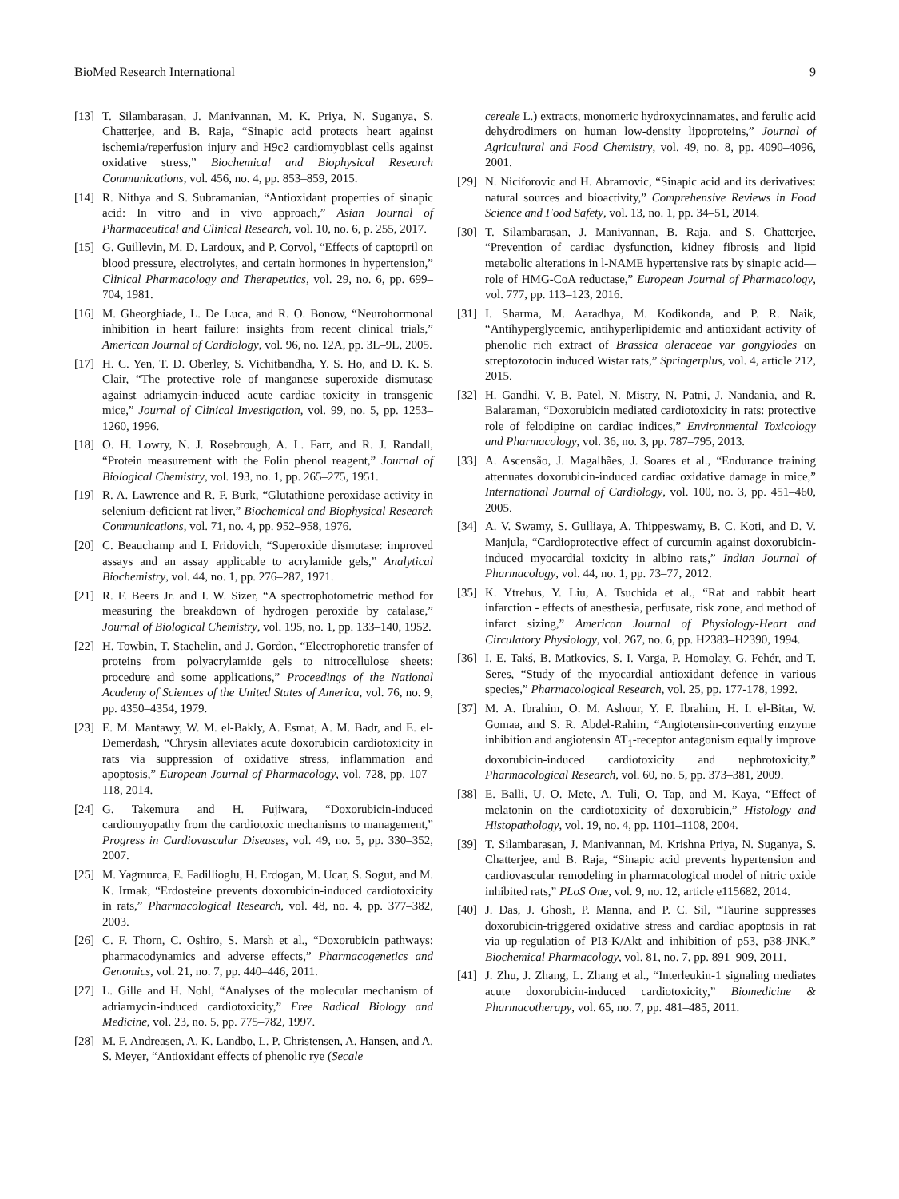BioMed Research International 9
[13] T. Silambarasan, J. Manivannan, M. K. Priya, N. Suganya, S. Chatterjee, and B. Raja, “Sinapic acid protects heart against ischemia/reperfusion injury and H9c2 cardiomyoblast cells against oxidative stress,” Biochemical and Biophysical Research Communications, vol. 456, no. 4, pp. 853–859, 2015.
[14] R. Nithya and S. Subramanian, “Antioxidant properties of sinapic acid: In vitro and in vivo approach,” Asian Journal of Pharmaceutical and Clinical Research, vol. 10, no. 6, p. 255, 2017.
[15] G. Guillevin, M. D. Lardoux, and P. Corvol, “Effects of captopril on blood pressure, electrolytes, and certain hormones in hypertension,” Clinical Pharmacology and Therapeutics, vol. 29, no. 6, pp. 699–704, 1981.
[16] M. Gheorghiade, L. De Luca, and R. O. Bonow, “Neurohormonal inhibition in heart failure: insights from recent clinical trials,” American Journal of Cardiology, vol. 96, no. 12A, pp. 3L–9L, 2005.
[17] H. C. Yen, T. D. Oberley, S. Vichitbandha, Y. S. Ho, and D. K. S. Clair, “The protective role of manganese superoxide dismutase against adriamycin-induced acute cardiac toxicity in transgenic mice,” Journal of Clinical Investigation, vol. 99, no. 5, pp. 1253–1260, 1996.
[18] O. H. Lowry, N. J. Rosebrough, A. L. Farr, and R. J. Randall, “Protein measurement with the Folin phenol reagent,” Journal of Biological Chemistry, vol. 193, no. 1, pp. 265–275, 1951.
[19] R. A. Lawrence and R. F. Burk, “Glutathione peroxidase activity in selenium-deficient rat liver,” Biochemical and Biophysical Research Communications, vol. 71, no. 4, pp. 952–958, 1976.
[20] C. Beauchamp and I. Fridovich, “Superoxide dismutase: improved assays and an assay applicable to acrylamide gels,” Analytical Biochemistry, vol. 44, no. 1, pp. 276–287, 1971.
[21] R. F. Beers Jr. and I. W. Sizer, “A spectrophotometric method for measuring the breakdown of hydrogen peroxide by catalase,” Journal of Biological Chemistry, vol. 195, no. 1, pp. 133–140, 1952.
[22] H. Towbin, T. Staehelin, and J. Gordon, “Electrophoretic transfer of proteins from polyacrylamide gels to nitrocellulose sheets: procedure and some applications,” Proceedings of the National Academy of Sciences of the United States of America, vol. 76, no. 9, pp. 4350–4354, 1979.
[23] E. M. Mantawy, W. M. el-Bakly, A. Esmat, A. M. Badr, and E. el-Demerdash, “Chrysin alleviates acute doxorubicin cardiotoxicity in rats via suppression of oxidative stress, inflammation and apoptosis,” European Journal of Pharmacology, vol. 728, pp. 107–118, 2014.
[24] G. Takemura and H. Fujiwara, “Doxorubicin-induced cardiomyopathy from the cardiotoxic mechanisms to management,” Progress in Cardiovascular Diseases, vol. 49, no. 5, pp. 330–352, 2007.
[25] M. Yagmurca, E. Fadillioglu, H. Erdogan, M. Ucar, S. Sogut, and M. K. Irmak, “Erdosteine prevents doxorubicin-induced cardiotoxicity in rats,” Pharmacological Research, vol. 48, no. 4, pp. 377–382, 2003.
[26] C. F. Thorn, C. Oshiro, S. Marsh et al., “Doxorubicin pathways: pharmacodynamics and adverse effects,” Pharmacogenetics and Genomics, vol. 21, no. 7, pp. 440–446, 2011.
[27] L. Gille and H. Nohl, “Analyses of the molecular mechanism of adriamycin-induced cardiotoxicity,” Free Radical Biology and Medicine, vol. 23, no. 5, pp. 775–782, 1997.
[28] M. F. Andreasen, A. K. Landbo, L. P. Christensen, A. Hansen, and A. S. Meyer, “Antioxidant effects of phenolic rye (Secale
cereale L.) extracts, monomeric hydroxycinnamates, and ferulic acid dehydrodimers on human low-density lipoproteins,” Journal of Agricultural and Food Chemistry, vol. 49, no. 8, pp. 4090–4096, 2001.
[29] N. Niciforovic and H. Abramovic, “Sinapic acid and its derivatives: natural sources and bioactivity,” Comprehensive Reviews in Food Science and Food Safety, vol. 13, no. 1, pp. 34–51, 2014.
[30] T. Silambarasan, J. Manivannan, B. Raja, and S. Chatterjee, “Prevention of cardiac dysfunction, kidney fibrosis and lipid metabolic alterations in l-NAME hypertensive rats by sinapic acid—role of HMG-CoA reductase,” European Journal of Pharmacology, vol. 777, pp. 113–123, 2016.
[31] I. Sharma, M. Aaradhya, M. Kodikonda, and P. R. Naik, “Antihyperglycemic, antihyperlipidemic and antioxidant activity of phenolic rich extract of Brassica oleraceae var gongylodes on streptozotocin induced Wistar rats,” Springerplus, vol. 4, article 212, 2015.
[32] H. Gandhi, V. B. Patel, N. Mistry, N. Patni, J. Nandania, and R. Balaraman, “Doxorubicin mediated cardiotoxicity in rats: protective role of felodipine on cardiac indices,” Environmental Toxicology and Pharmacology, vol. 36, no. 3, pp. 787–795, 2013.
[33] A. Ascensão, J. Magalhães, J. Soares et al., “Endurance training attenuates doxorubicin-induced cardiac oxidative damage in mice,” International Journal of Cardiology, vol. 100, no. 3, pp. 451–460, 2005.
[34] A. V. Swamy, S. Gulliaya, A. Thippeswamy, B. C. Koti, and D. V. Manjula, “Cardioprotective effect of curcumin against doxorubicin-induced myocardial toxicity in albino rats,” Indian Journal of Pharmacology, vol. 44, no. 1, pp. 73–77, 2012.
[35] K. Ytrehus, Y. Liu, A. Tsuchida et al., “Rat and rabbit heart infarction - effects of anesthesia, perfusate, risk zone, and method of infarct sizing,” American Journal of Physiology-Heart and Circulatory Physiology, vol. 267, no. 6, pp. H2383–H2390, 1994.
[36] I. E. Takś, B. Matkovics, S. I. Varga, P. Homolay, G. Fehér, and T. Seres, “Study of the myocardial antioxidant defence in various species,” Pharmacological Research, vol. 25, pp. 177-178, 1992.
[37] M. A. Ibrahim, O. M. Ashour, Y. F. Ibrahim, H. I. el-Bitar, W. Gomaa, and S. R. Abdel-Rahim, “Angiotensin-converting enzyme inhibition and angiotensin AT<sub>1</sub>-receptor antagonism equally improve doxorubicin-induced cardiotoxicity and nephrotoxicity,” Pharmacological Research, vol. 60, no. 5, pp. 373–381, 2009.
[38] E. Balli, U. O. Mete, A. Tuli, O. Tap, and M. Kaya, “Effect of melatonin on the cardiotoxicity of doxorubicin,” Histology and Histopathology, vol. 19, no. 4, pp. 1101–1108, 2004.
[39] T. Silambarasan, J. Manivannan, M. Krishna Priya, N. Suganya, S. Chatterjee, and B. Raja, “Sinapic acid prevents hypertension and cardiovascular remodeling in pharmacological model of nitric oxide inhibited rats,” PLoS One, vol. 9, no. 12, article e115682, 2014.
[40] J. Das, J. Ghosh, P. Manna, and P. C. Sil, “Taurine suppresses doxorubicin-triggered oxidative stress and cardiac apoptosis in rat via up-regulation of PI3-K/Akt and inhibition of p53, p38-JNK,” Biochemical Pharmacology, vol. 81, no. 7, pp. 891–909, 2011.
[41] J. Zhu, J. Zhang, L. Zhang et al., “Interleukin-1 signaling mediates acute doxorubicin-induced cardiotoxicity,” Biomedicine & Pharmacotherapy, vol. 65, no. 7, pp. 481–485, 2011.